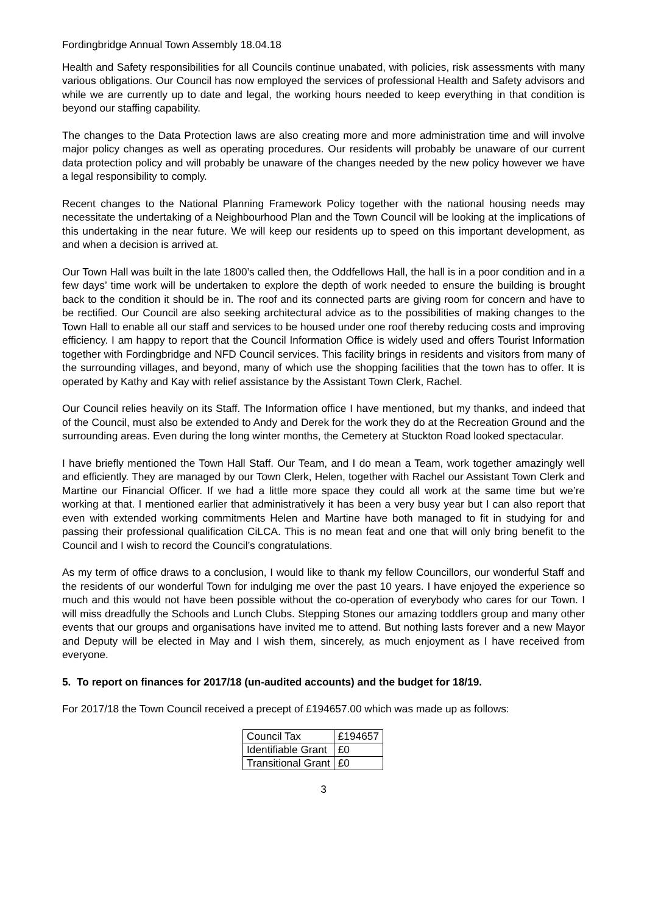Fordingbridge Annual Town Assembly 18.04.18
Health and Safety responsibilities for all Councils continue unabated, with policies, risk assessments with many various obligations. Our Council has now employed the services of professional Health and Safety advisors and while we are currently up to date and legal, the working hours needed to keep everything in that condition is beyond our staffing capability.
The changes to the Data Protection laws are also creating more and more administration time and will involve major policy changes as well as operating procedures. Our residents will probably be unaware of our current data protection policy and will probably be unaware of the changes needed by the new policy however we have a legal responsibility to comply.
Recent changes to the National Planning Framework Policy together with the national housing needs may necessitate the undertaking of a Neighbourhood Plan and the Town Council will be looking at the implications of this undertaking in the near future. We will keep our residents up to speed on this important development, as and when a decision is arrived at.
Our Town Hall was built in the late 1800’s called then, the Oddfellows Hall, the hall is in a poor condition and in a few days’ time work will be undertaken to explore the depth of work needed to ensure the building is brought back to the condition it should be in. The roof and its connected parts are giving room for concern and have to be rectified. Our Council are also seeking architectural advice as to the possibilities of making changes to the Town Hall to enable all our staff and services to be housed under one roof thereby reducing costs and improving efficiency. I am happy to report that the Council Information Office is widely used and offers Tourist Information together with Fordingbridge and NFD Council services. This facility brings in residents and visitors from many of the surrounding villages, and beyond, many of which use the shopping facilities that the town has to offer. It is operated by Kathy and Kay with relief assistance by the Assistant Town Clerk, Rachel.
Our Council relies heavily on its Staff. The Information office I have mentioned, but my thanks, and indeed that of the Council, must also be extended to Andy and Derek for the work they do at the Recreation Ground and the surrounding areas. Even during the long winter months, the Cemetery at Stuckton Road looked spectacular.
I have briefly mentioned the Town Hall Staff. Our Team, and I do mean a Team, work together amazingly well and efficiently. They are managed by our Town Clerk, Helen, together with Rachel our Assistant Town Clerk and Martine our Financial Officer. If we had a little more space they could all work at the same time but we’re working at that. I mentioned earlier that administratively it has been a very busy year but I can also report that even with extended working commitments Helen and Martine have both managed to fit in studying for and passing their professional qualification CiLCA. This is no mean feat and one that will only bring benefit to the Council and I wish to record the Council’s congratulations.
As my term of office draws to a conclusion, I would like to thank my fellow Councillors, our wonderful Staff and the residents of our wonderful Town for indulging me over the past 10 years. I have enjoyed the experience so much and this would not have been possible without the co-operation of everybody who cares for our Town. I will miss dreadfully the Schools and Lunch Clubs. Stepping Stones our amazing toddlers group and many other events that our groups and organisations have invited me to attend. But nothing lasts forever and a new Mayor and Deputy will be elected in May and I wish them, sincerely, as much enjoyment as I have received from everyone.
5. To report on finances for 2017/18 (un-audited accounts) and the budget for 18/19.
For 2017/18 the Town Council received a precept of £194657.00 which was made up as follows:
| Council Tax | £194657 |
| Identifiable Grant | £0 |
| Transitional Grant | £0 |
3